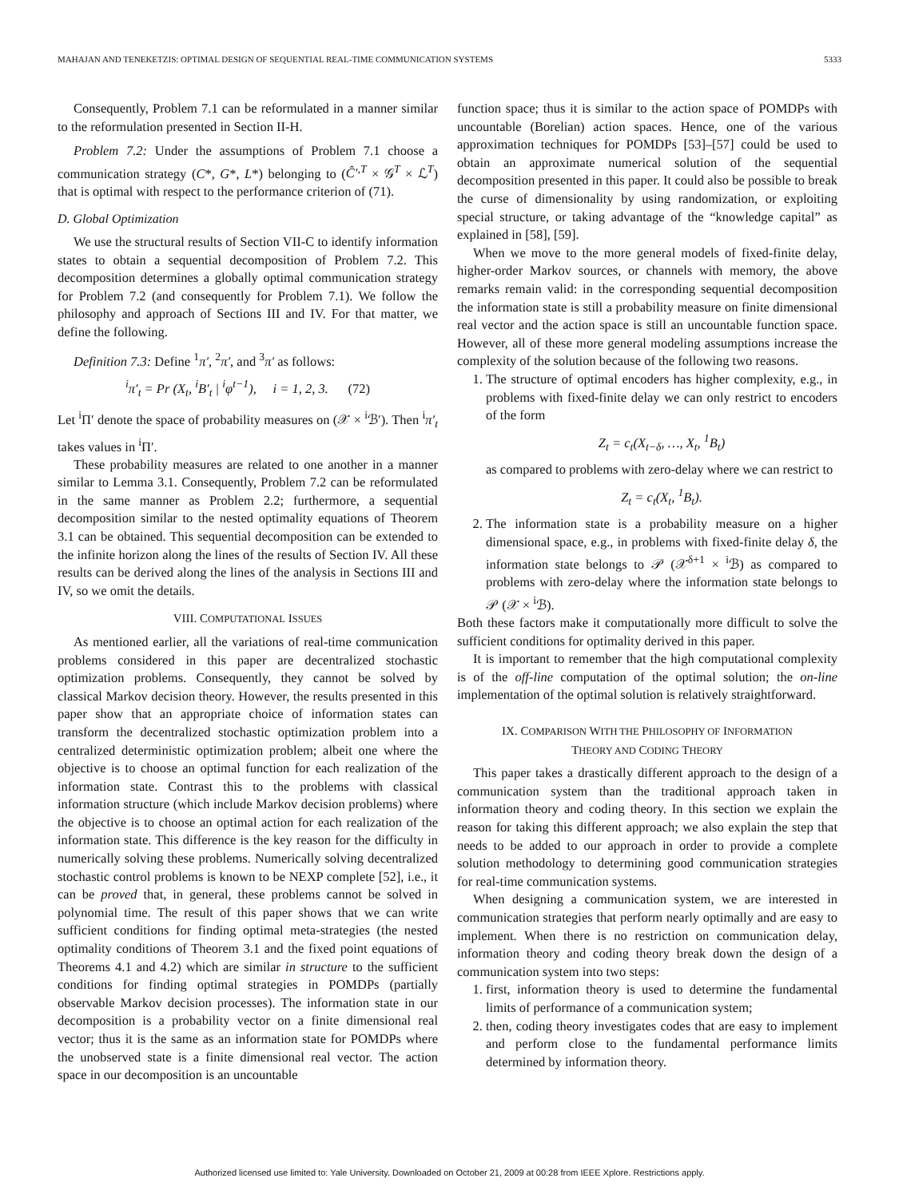MAHAJAN AND TENEKETZIS: OPTIMAL DESIGN OF SEQUENTIAL REAL-TIME COMMUNICATION SYSTEMS 5333
Consequently, Problem 7.1 can be reformulated in a manner similar to the reformulation presented in Section II-H.
Problem 7.2: Under the assumptions of Problem 7.1 choose a communication strategy (C*, G*, L*) belonging to (Ĉ′<sup>,T</sup> × 𝒢<sup>T</sup> × ℒ<sup>T</sup>) that is optimal with respect to the performance criterion of (71).
D. Global Optimization
We use the structural results of Section VII-C to identify information states to obtain a sequential decomposition of Problem 7.2. This decomposition determines a globally optimal communication strategy for Problem 7.2 (and consequently for Problem 7.1). We follow the philosophy and approach of Sections III and IV. For that matter, we define the following.
Definition 7.3: Define <sup>1</sup>π′, <sup>2</sup>π′, and <sup>3</sup>π′ as follows:
<sup>i</sup> π′<sub>t</sub> = Pr (X<sub>t</sub>, <sup>i</sup>B′<sub>t</sub> | <sup>i</sup>φ<sup>t−1</sup>), i = 1, 2, 3. (72)
Let <sup>i</sup>Π′ denote the space of probability measures on (𝒳 × <sup>i</sup>ℬ′). Then <sup>i</sup>π′<sub>t</sub> takes values in <sup>i</sup>Π′.
These probability measures are related to one another in a manner similar to Lemma 3.1. Consequently, Problem 7.2 can be reformulated in the same manner as Problem 2.2; furthermore, a sequential decomposition similar to the nested optimality equations of Theorem 3.1 can be obtained. This sequential decomposition can be extended to the infinite horizon along the lines of the results of Section IV. All these results can be derived along the lines of the analysis in Sections III and IV, so we omit the details.
VIII. COMPUTATIONAL ISSUES
As mentioned earlier, all the variations of real-time communication problems considered in this paper are decentralized stochastic optimization problems. Consequently, they cannot be solved by classical Markov decision theory. However, the results presented in this paper show that an appropriate choice of information states can transform the decentralized stochastic optimization problem into a centralized deterministic optimization problem; albeit one where the objective is to choose an optimal function for each realization of the information state. Contrast this to the problems with classical information structure (which include Markov decision problems) where the objective is to choose an optimal action for each realization of the information state. This difference is the key reason for the difficulty in numerically solving these problems. Numerically solving decentralized stochastic control problems is known to be NEXP complete [52], i.e., it can be proved that, in general, these problems cannot be solved in polynomial time. The result of this paper shows that we can write sufficient conditions for finding optimal meta-strategies (the nested optimality conditions of Theorem 3.1 and the fixed point equations of Theorems 4.1 and 4.2) which are similar in structure to the sufficient conditions for finding optimal strategies in POMDPs (partially observable Markov decision processes). The information state in our decomposition is a probability vector on a finite dimensional real vector; thus it is the same as an information state for POMDPs where the unobserved state is a finite dimensional real vector. The action space in our decomposition is an uncountable
function space; thus it is similar to the action space of POMDPs with uncountable (Borelian) action spaces. Hence, one of the various approximation techniques for POMDPs [53]–[57] could be used to obtain an approximate numerical solution of the sequential decomposition presented in this paper. It could also be possible to break the curse of dimensionality by using randomization, or exploiting special structure, or taking advantage of the “knowledge capital” as explained in [58], [59].
When we move to the more general models of fixed-finite delay, higher-order Markov sources, or channels with memory, the above remarks remain valid: in the corresponding sequential decomposition the information state is still a probability measure on finite dimensional real vector and the action space is still an uncountable function space. However, all of these more general modeling assumptions increase the complexity of the solution because of the following two reasons.
1. The structure of optimal encoders has higher complexity, e.g., in problems with fixed-finite delay we can only restrict to encoders of the form
Z<sub>t</sub> = c<sub>t</sub>(X<sub>t−δ</sub>, …, X<sub>t</sub>, <sup>1</sup>B<sub>t</sub>)
as compared to problems with zero-delay where we can restrict to
Z<sub>t</sub> = c<sub>t</sub>(X<sub>t</sub>, <sup>1</sup>B<sub>t</sub>).
2. The information state is a probability measure on a higher dimensional space, e.g., in problems with fixed-finite delay δ, the information state belongs to 𝒫 (𝒳<sup>δ+1</sup> × <sup>i</sup>ℬ) as compared to problems with zero-delay where the information state belongs to 𝒫 (𝒳 × <sup>i</sup>ℬ).
Both these factors make it computationally more difficult to solve the sufficient conditions for optimality derived in this paper.
It is important to remember that the high computational complexity is of the off-line computation of the optimal solution; the on-line implementation of the optimal solution is relatively straightforward.
IX. COMPARISON WITH THE PHILOSOPHY OF INFORMATION
THEORY AND CODING THEORY
This paper takes a drastically different approach to the design of a communication system than the traditional approach taken in information theory and coding theory. In this section we explain the reason for taking this different approach; we also explain the step that needs to be added to our approach in order to provide a complete solution methodology to determining good communication strategies for real-time communication systems.
When designing a communication system, we are interested in communication strategies that perform nearly optimally and are easy to implement. When there is no restriction on communication delay, information theory and coding theory break down the design of a communication system into two steps:
1. first, information theory is used to determine the fundamental limits of performance of a communication system;
2. then, coding theory investigates codes that are easy to implement and perform close to the fundamental performance limits determined by information theory.
Authorized licensed use limited to: Yale University. Downloaded on October 21, 2009 at 00:28 from IEEE Xplore. Restrictions apply.